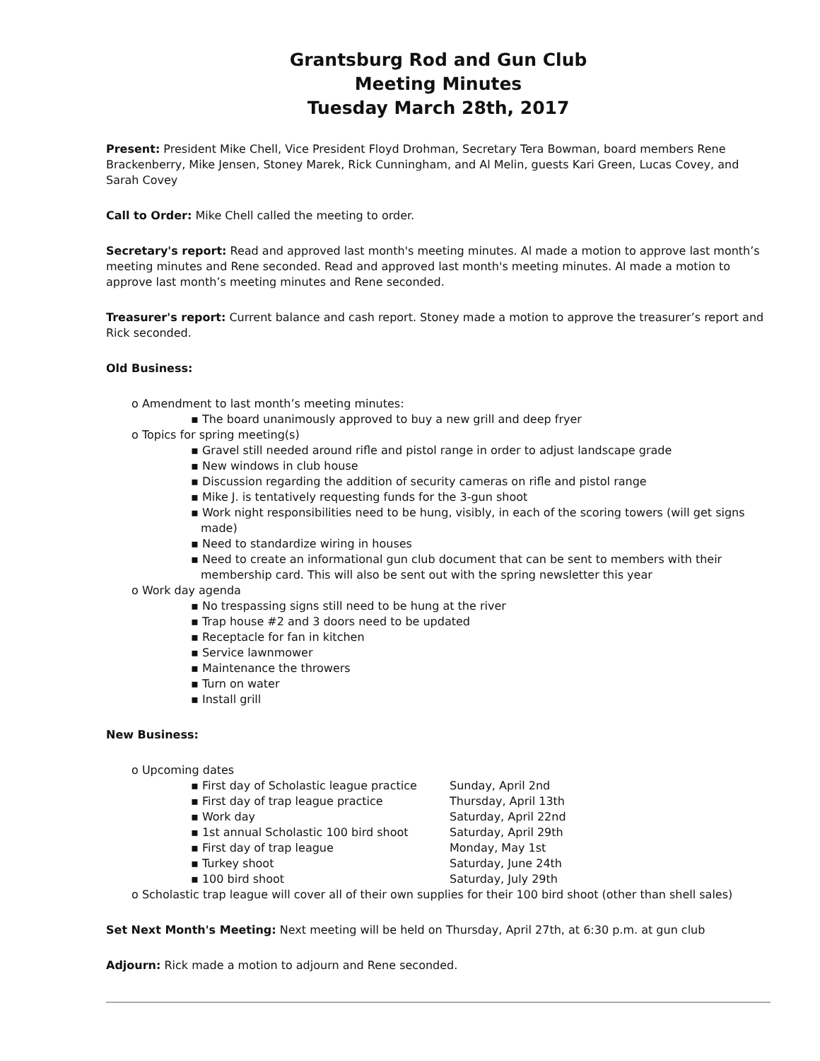Grantsburg Rod and Gun Club
Meeting Minutes
Tuesday March 28th, 2017
Present: President Mike Chell, Vice President Floyd Drohman, Secretary Tera Bowman, board members Rene Brackenberry, Mike Jensen, Stoney Marek, Rick Cunningham, and Al Melin, guests Kari Green, Lucas Covey, and Sarah Covey
Call to Order: Mike Chell called the meeting to order.
Secretary's report: Read and approved last month's meeting minutes. Al made a motion to approve last month’s meeting minutes and Rene seconded. Read and approved last month's meeting minutes. Al made a motion to approve last month’s meeting minutes and Rene seconded.
Treasurer's report: Current balance and cash report. Stoney made a motion to approve the treasurer’s report and Rick seconded.
Old Business:
o Amendment to last month’s meeting minutes:
▪ The board unanimously approved to buy a new grill and deep fryer
o Topics for spring meeting(s)
▪ Gravel still needed around rifle and pistol range in order to adjust landscape grade
▪ New windows in club house
▪ Discussion regarding the addition of security cameras on rifle and pistol range
▪ Mike J. is tentatively requesting funds for the 3-gun shoot
▪ Work night responsibilities need to be hung, visibly, in each of the scoring towers (will get signs made)
▪ Need to standardize wiring in houses
▪ Need to create an informational gun club document that can be sent to members with their membership card. This will also be sent out with the spring newsletter this year
o Work day agenda
▪ No trespassing signs still need to be hung at the river
▪ Trap house #2 and 3 doors need to be updated
▪ Receptacle for fan in kitchen
▪ Service lawnmower
▪ Maintenance the throwers
▪ Turn on water
▪ Install grill
New Business:
o Upcoming dates
▪ First day of Scholastic league practice Sunday, April 2nd
▪ First day of trap league practice Thursday, April 13th
▪ Work day Saturday, April 22nd
▪ 1st annual Scholastic 100 bird shoot Saturday, April 29th
▪ First day of trap league Monday, May 1st
▪ Turkey shoot Saturday, June 24th
▪ 100 bird shoot Saturday, July 29th
o Scholastic trap league will cover all of their own supplies for their 100 bird shoot (other than shell sales)
Set Next Month's Meeting: Next meeting will be held on Thursday, April 27th, at 6:30 p.m. at gun club
Adjourn: Rick made a motion to adjourn and Rene seconded.